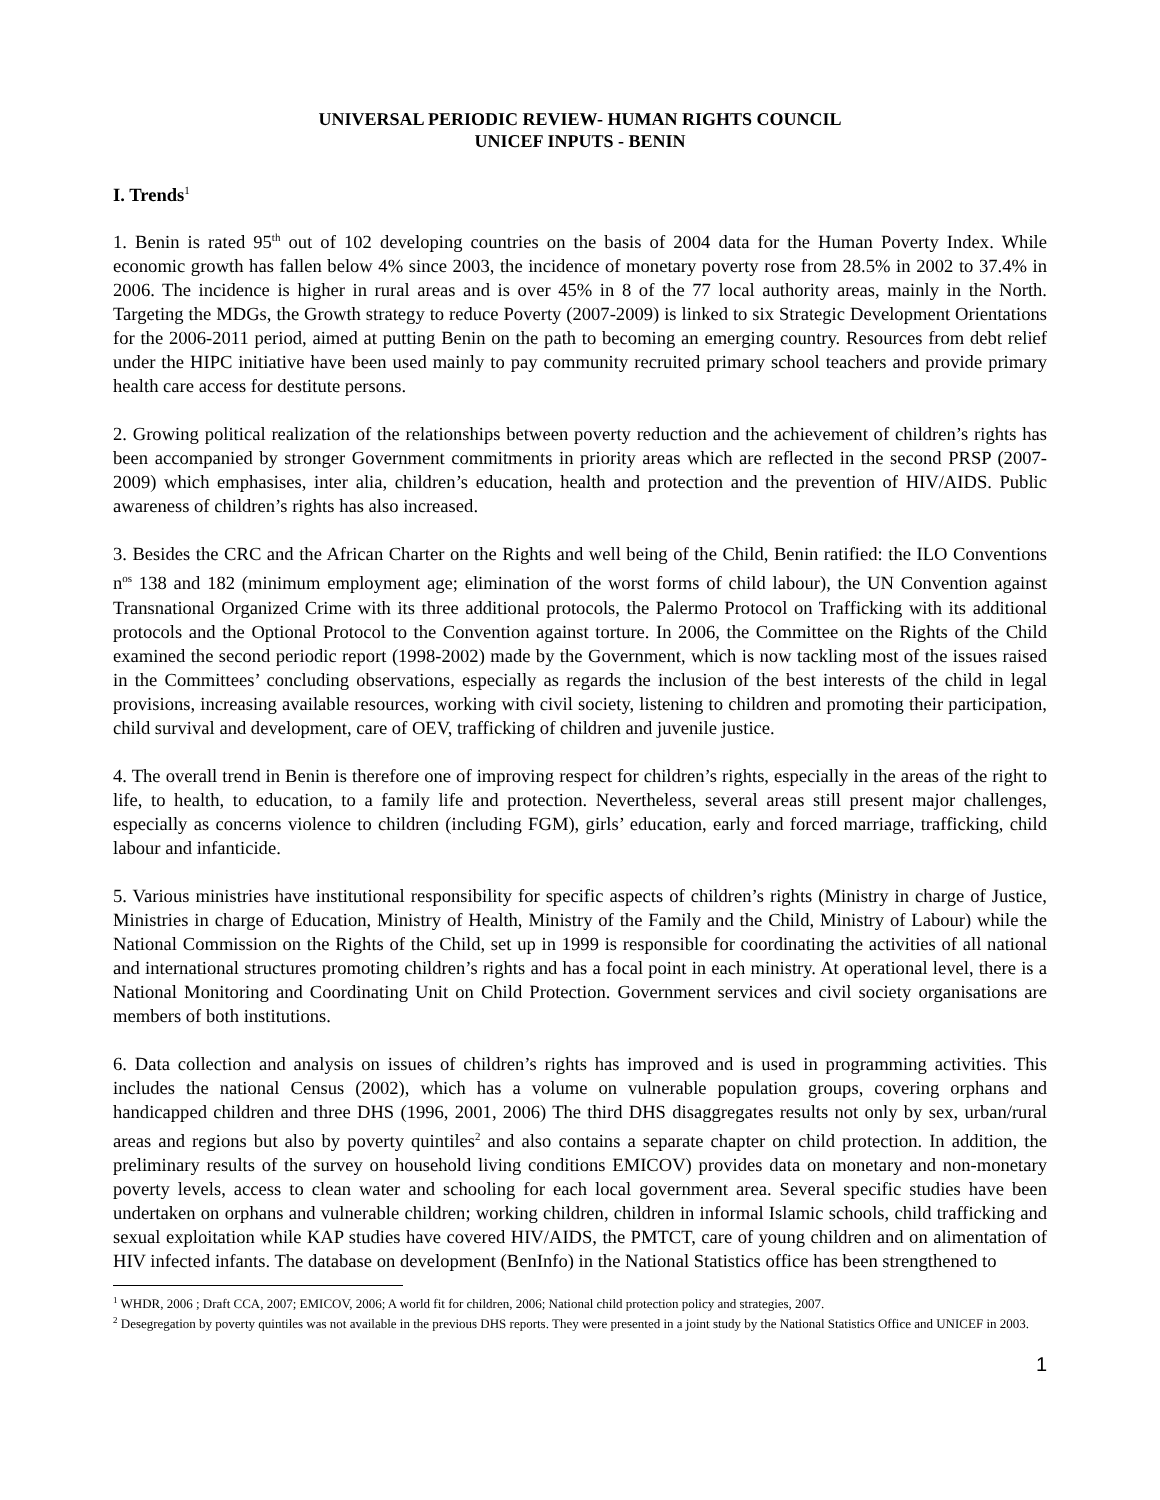UNIVERSAL PERIODIC REVIEW- HUMAN RIGHTS COUNCIL
UNICEF INPUTS - BENIN
I. Trends<sup>1</sup>
1. Benin is rated 95<sup>th</sup> out of 102 developing countries on the basis of 2004 data for the Human Poverty Index. While economic growth has fallen below 4% since 2003, the incidence of monetary poverty rose from 28.5% in 2002 to 37.4% in 2006. The incidence is higher in rural areas and is over 45% in 8 of the 77 local authority areas, mainly in the North. Targeting the MDGs, the Growth strategy to reduce Poverty (2007-2009) is linked to six Strategic Development Orientations for the 2006-2011 period, aimed at putting Benin on the path to becoming an emerging country. Resources from debt relief under the HIPC initiative have been used mainly to pay community recruited primary school teachers and provide primary health care access for destitute persons.
2. Growing political realization of the relationships between poverty reduction and the achievement of children’s rights has been accompanied by stronger Government commitments in priority areas which are reflected in the second PRSP (2007-2009) which emphasises, inter alia, children’s education, health and protection and the prevention of HIV/AIDS. Public awareness of children’s rights has also increased.
3. Besides the CRC and the African Charter on the Rights and well being of the Child, Benin ratified: the ILO Conventions n<sup>os</sup> 138 and 182 (minimum employment age; elimination of the worst forms of child labour), the UN Convention against Transnational Organized Crime with its three additional protocols, the Palermo Protocol on Trafficking with its additional protocols and the Optional Protocol to the Convention against torture. In 2006, the Committee on the Rights of the Child examined the second periodic report (1998-2002) made by the Government, which is now tackling most of the issues raised in the Committees’ concluding observations, especially as regards the inclusion of the best interests of the child in legal provisions, increasing available resources, working with civil society, listening to children and promoting their participation, child survival and development, care of OEV, trafficking of children and juvenile justice.
4. The overall trend in Benin is therefore one of improving respect for children’s rights, especially in the areas of the right to life, to health, to education, to a family life and protection. Nevertheless, several areas still present major challenges, especially as concerns violence to children (including FGM), girls’ education, early and forced marriage, trafficking, child labour and infanticide.
5. Various ministries have institutional responsibility for specific aspects of children’s rights (Ministry in charge of Justice, Ministries in charge of Education, Ministry of Health, Ministry of the Family and the Child, Ministry of Labour) while the National Commission on the Rights of the Child, set up in 1999 is responsible for coordinating the activities of all national and international structures promoting children’s rights and has a focal point in each ministry. At operational level, there is a National Monitoring and Coordinating Unit on Child Protection. Government services and civil society organisations are members of both institutions.
6. Data collection and analysis on issues of children’s rights has improved and is used in programming activities. This includes the national Census (2002), which has a volume on vulnerable population groups, covering orphans and handicapped children and three DHS (1996, 2001, 2006) The third DHS disaggregates results not only by sex, urban/rural areas and regions but also by poverty quintiles<sup>2</sup> and also contains a separate chapter on child protection. In addition, the preliminary results of the survey on household living conditions EMICOV) provides data on monetary and non-monetary poverty levels, access to clean water and schooling for each local government area. Several specific studies have been undertaken on orphans and vulnerable children; working children, children in informal Islamic schools, child trafficking and sexual exploitation while KAP studies have covered HIV/AIDS, the PMTCT, care of young children and on alimentation of HIV infected infants. The database on development (BenInfo) in the National Statistics office has been strengthened to
<sup>1</sup> WHDR, 2006 ; Draft CCA, 2007; EMICOV, 2006; A world fit for children, 2006; National child protection policy and strategies, 2007.
<sup>2</sup> Desegregation by poverty quintiles was not available in the previous DHS reports. They were presented in a joint study by the National Statistics Office and UNICEF in 2003.
1